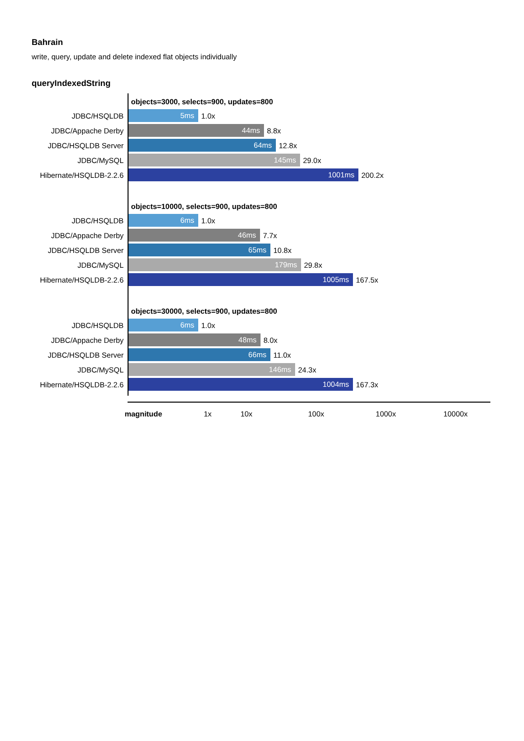Bahrain
write, query, update and delete indexed flat objects individually
queryIndexedString
objects=3000, selects=900, updates=800
JDBC/HSQLDB
5ms
1.0x
JDBC/Appache Derby
44ms
8.8x
JDBC/HSQLDB Server
64ms
12.8x
JDBC/MySQL
145ms
29.0x
Hibernate/HSQLDB-2.2.6
1001ms
200.2x
objects=10000, selects=900, updates=800
JDBC/HSQLDB
6ms
1.0x
JDBC/Appache Derby
46ms
7.7x
JDBC/HSQLDB Server
65ms
10.8x
JDBC/MySQL
179ms
29.8x
Hibernate/HSQLDB-2.2.6
1005ms
167.5x
objects=30000, selects=900, updates=800
JDBC/HSQLDB
6ms
1.0x
JDBC/Appache Derby
48ms
8.0x
JDBC/HSQLDB Server
66ms
11.0x
JDBC/MySQL
146ms
24.3x
Hibernate/HSQLDB-2.2.6
1004ms
167.3x
magnitude 1x 10x 100x 1000x 10000x